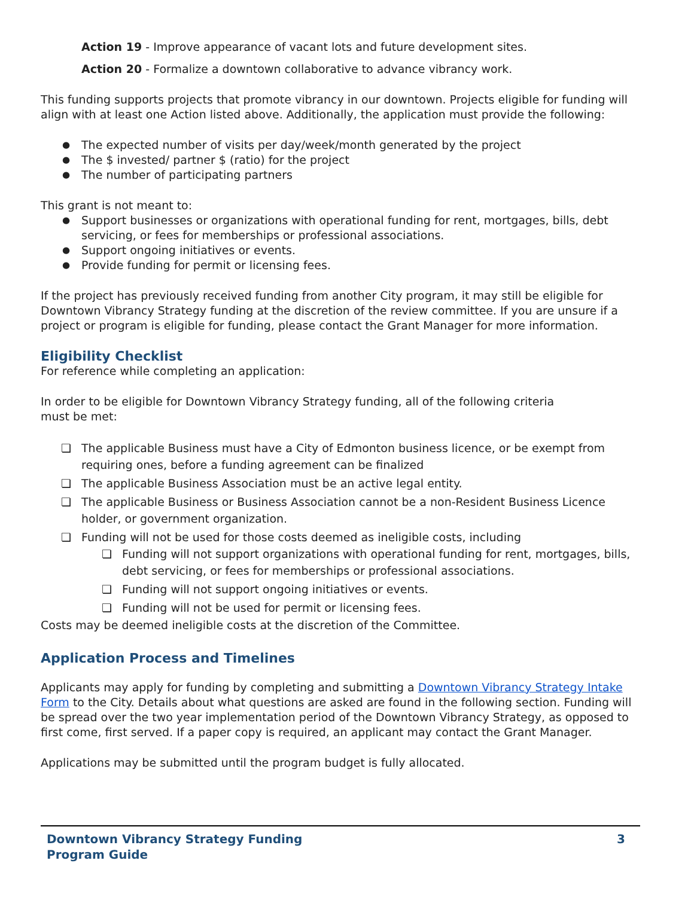Action 19 - Improve appearance of vacant lots and future development sites.
Action 20 - Formalize a downtown collaborative to advance vibrancy work.
This funding supports projects that promote vibrancy in our downtown. Projects eligible for funding will align with at least one Action listed above. Additionally, the application must provide the following:
The expected number of visits per day/week/month generated by the project
The $ invested/ partner $ (ratio) for the project
The number of participating partners
This grant is not meant to:
Support businesses or organizations with operational funding for rent, mortgages, bills, debt servicing, or fees for memberships or professional associations.
Support ongoing initiatives or events.
Provide funding for permit or licensing fees.
If the project has previously received funding from another City program, it may still be eligible for Downtown Vibrancy Strategy funding at the discretion of the review committee. If you are unsure if a project or program is eligible for funding, please contact the Grant Manager for more information.
Eligibility Checklist
For reference while completing an application:
In order to be eligible for Downtown Vibrancy Strategy funding, all of the following criteria must be met:
❏ The applicable Business must have a City of Edmonton business licence, or be exempt from requiring ones, before a funding agreement can be finalized
❏ The applicable Business Association must be an active legal entity.
❏ The applicable Business or Business Association cannot be a non-Resident Business Licence holder, or government organization.
❏ Funding will not be used for those costs deemed as ineligible costs, including
❏ Funding will not support organizations with operational funding for rent, mortgages, bills, debt servicing, or fees for memberships or professional associations.
❏ Funding will not support ongoing initiatives or events.
❏ Funding will not be used for permit or licensing fees.
Costs may be deemed ineligible costs at the discretion of the Committee.
Application Process and Timelines
Applicants may apply for funding by completing and submitting a Downtown Vibrancy Strategy Intake Form to the City. Details about what questions are asked are found in the following section. Funding will be spread over the two year implementation period of the Downtown Vibrancy Strategy, as opposed to first come, first served. If a paper copy is required, an applicant may contact the Grant Manager.
Applications may be submitted until the program budget is fully allocated.
Downtown Vibrancy Strategy Funding
Program Guide
3